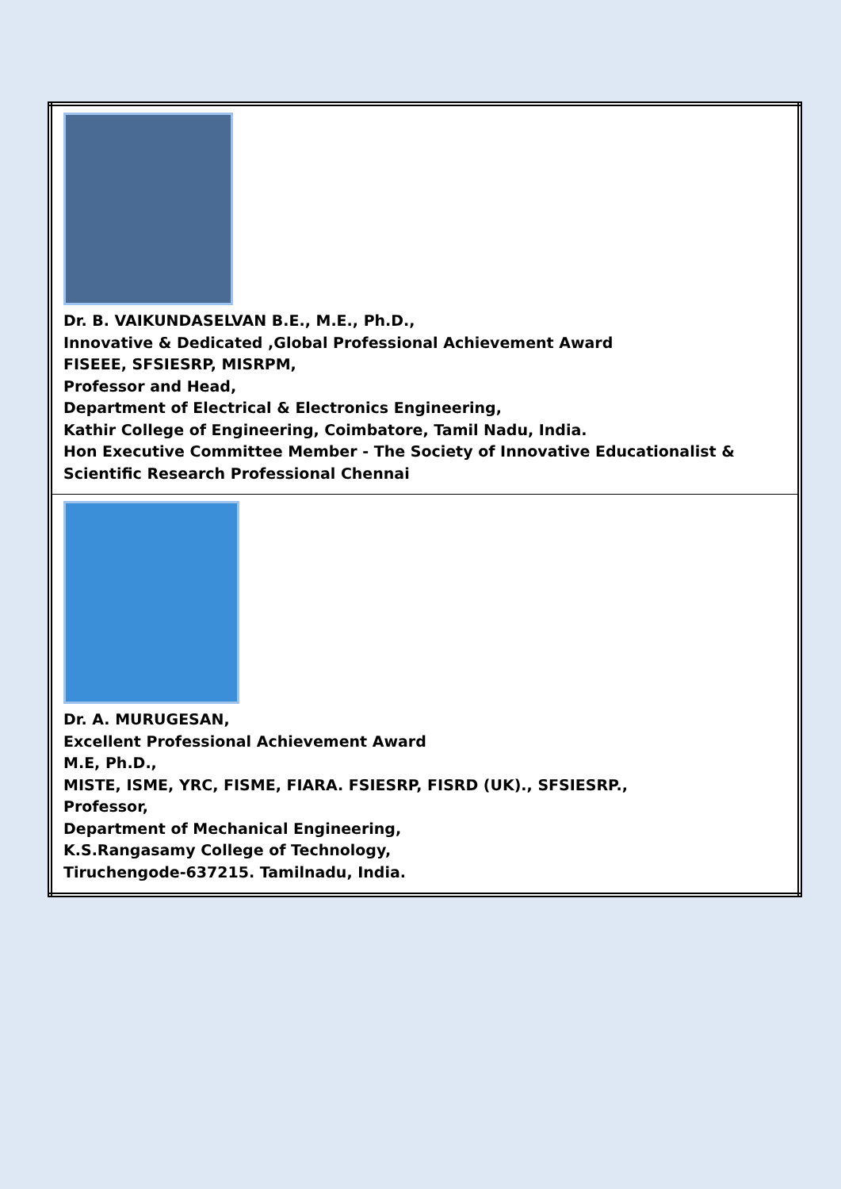| Dr. B. VAIKUNDASELVAN B.E., M.E., Ph.D., Innovative & Dedicated ,Global Professional Achievement Award FISEEE, SFSIESRP, MISRPM, Professor and Head, Department of Electrical & Electronics Engineering, Kathir College of Engineering, Coimbatore, Tamil Nadu, India. Hon Executive Committee Member - The Society of Innovative Educationalist & Scientific Research Professional Chennai |
| Dr. A. MURUGESAN, Excellent Professional Achievement Award M.E, Ph.D., MISTE, ISME, YRC, FISME, FIARA. FSIESRP, FISRD (UK)., SFSIESRP., Professor, Department of Mechanical Engineering, K.S.Rangasamy College of Technology, Tiruchengode-637215. Tamilnadu, India. |